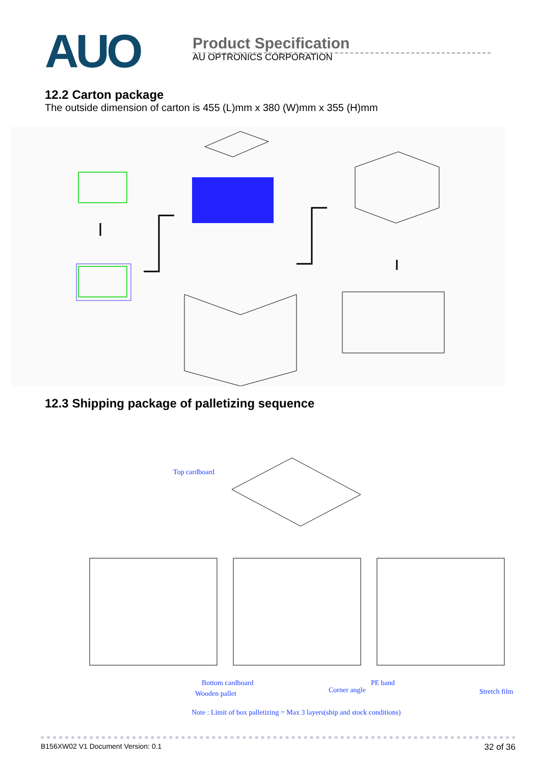AUO
Product Specification
AU OPTRONICS CORPORATION
12.2 Carton package
The outside dimension of carton is 455 (L)mm x 380 (W)mm x 355 (H)mm
12.3 Shipping package of palletizing sequence
Top cardboard
Bottom cardboard
Wooden pallet
Corner angle
PE band
Stretch film
Note : Limit of box palletizing = Max 3 layers(ship and stock conditions)
B156XW02 V1 Document Version: 0.1 32 of 36